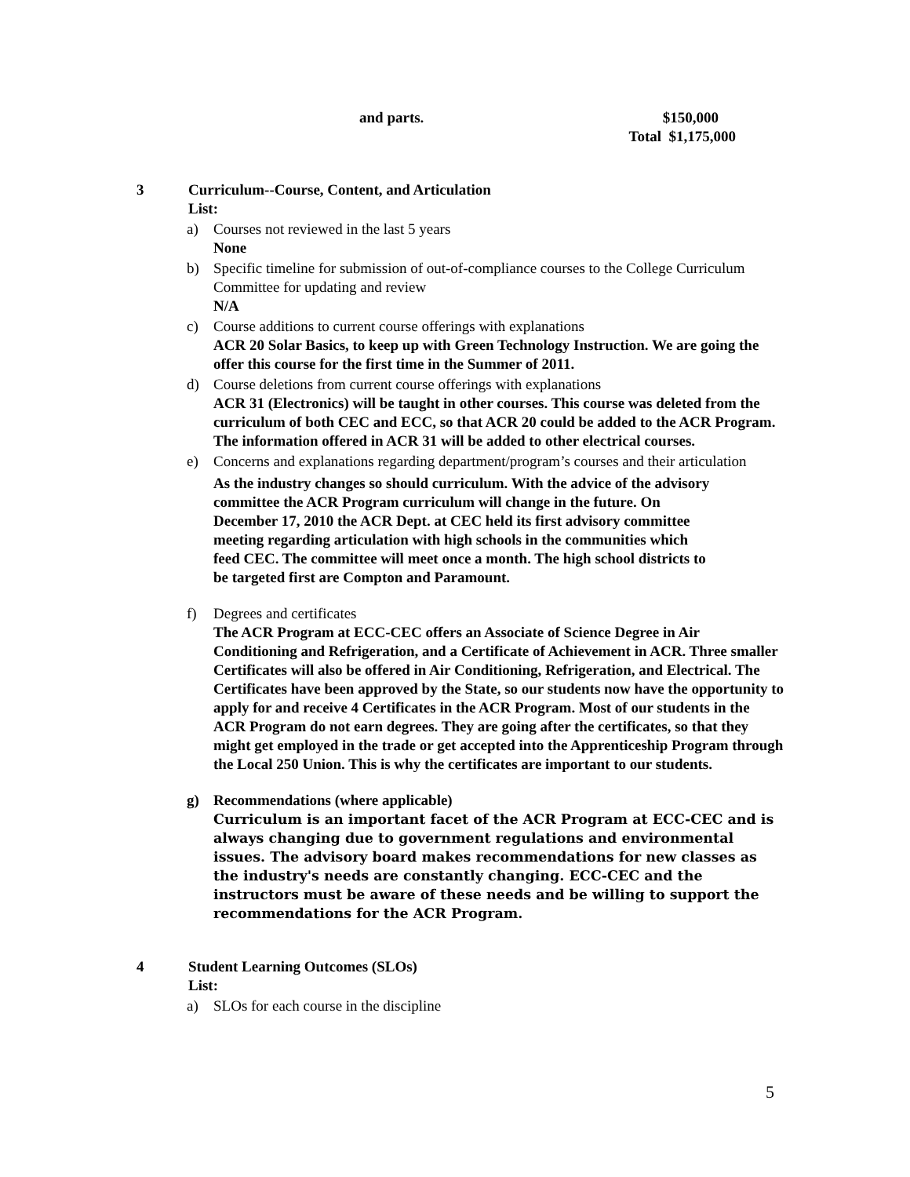and parts. $150,000
Total $1,175,000
3 Curriculum--Course, Content, and Articulation
List:
a) Courses not reviewed in the last 5 years
None
b) Specific timeline for submission of out-of-compliance courses to the College Curriculum Committee for updating and review
N/A
c) Course additions to current course offerings with explanations
ACR 20 Solar Basics, to keep up with Green Technology Instruction. We are going the offer this course for the first time in the Summer of 2011.
d) Course deletions from current course offerings with explanations
ACR 31 (Electronics) will be taught in other courses. This course was deleted from the curriculum of both CEC and ECC, so that ACR 20 could be added to the ACR Program. The information offered in ACR 31 will be added to other electrical courses.
e) Concerns and explanations regarding department/program’s courses and their articulation
As the industry changes so should curriculum. With the advice of the advisory committee the ACR Program curriculum will change in the future. On December 17, 2010 the ACR Dept. at CEC held its first advisory committee meeting regarding articulation with high schools in the communities which feed CEC. The committee will meet once a month. The high school districts to be targeted first are Compton and Paramount.
f) Degrees and certificates
The ACR Program at ECC-CEC offers an Associate of Science Degree in Air Conditioning and Refrigeration, and a Certificate of Achievement in ACR. Three smaller Certificates will also be offered in Air Conditioning, Refrigeration, and Electrical. The Certificates have been approved by the State, so our students now have the opportunity to apply for and receive 4 Certificates in the ACR Program. Most of our students in the ACR Program do not earn degrees. They are going after the certificates, so that they might get employed in the trade or get accepted into the Apprenticeship Program through the Local 250 Union. This is why the certificates are important to our students.
g) Recommendations (where applicable)
Curriculum is an important facet of the ACR Program at ECC-CEC and is always changing due to government regulations and environmental issues. The advisory board makes recommendations for new classes as the industry's needs are constantly changing. ECC-CEC and the instructors must be aware of these needs and be willing to support the recommendations for the ACR Program.
4 Student Learning Outcomes (SLOs)
List:
a) SLOs for each course in the discipline
5